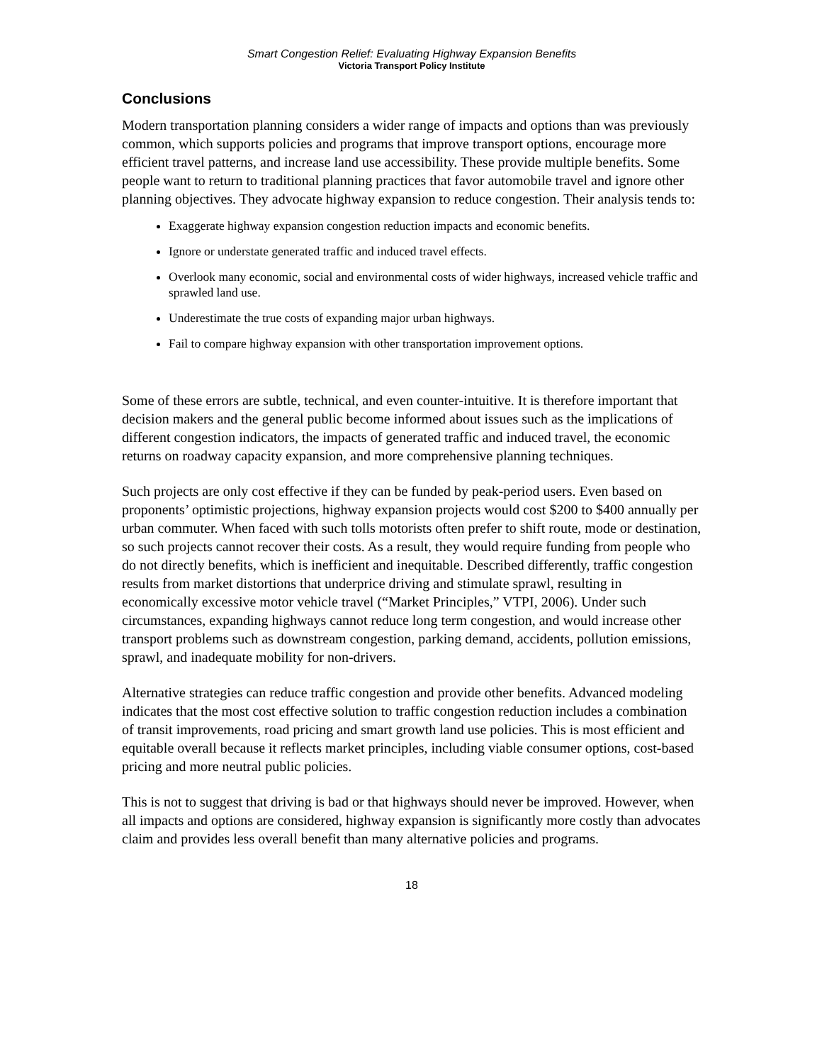Smart Congestion Relief: Evaluating Highway Expansion Benefits
Victoria Transport Policy Institute
Conclusions
Modern transportation planning considers a wider range of impacts and options than was previously common, which supports policies and programs that improve transport options, encourage more efficient travel patterns, and increase land use accessibility. These provide multiple benefits. Some people want to return to traditional planning practices that favor automobile travel and ignore other planning objectives. They advocate highway expansion to reduce congestion. Their analysis tends to:
Exaggerate highway expansion congestion reduction impacts and economic benefits.
Ignore or understate generated traffic and induced travel effects.
Overlook many economic, social and environmental costs of wider highways, increased vehicle traffic and sprawled land use.
Underestimate the true costs of expanding major urban highways.
Fail to compare highway expansion with other transportation improvement options.
Some of these errors are subtle, technical, and even counter-intuitive. It is therefore important that decision makers and the general public become informed about issues such as the implications of different congestion indicators, the impacts of generated traffic and induced travel, the economic returns on roadway capacity expansion, and more comprehensive planning techniques.
Such projects are only cost effective if they can be funded by peak-period users. Even based on proponents’ optimistic projections, highway expansion projects would cost $200 to $400 annually per urban commuter. When faced with such tolls motorists often prefer to shift route, mode or destination, so such projects cannot recover their costs. As a result, they would require funding from people who do not directly benefits, which is inefficient and inequitable. Described differently, traffic congestion results from market distortions that underprice driving and stimulate sprawl, resulting in economically excessive motor vehicle travel (“Market Principles,” VTPI, 2006). Under such circumstances, expanding highways cannot reduce long term congestion, and would increase other transport problems such as downstream congestion, parking demand, accidents, pollution emissions, sprawl, and inadequate mobility for non-drivers.
Alternative strategies can reduce traffic congestion and provide other benefits. Advanced modeling indicates that the most cost effective solution to traffic congestion reduction includes a combination of transit improvements, road pricing and smart growth land use policies. This is most efficient and equitable overall because it reflects market principles, including viable consumer options, cost-based pricing and more neutral public policies.
This is not to suggest that driving is bad or that highways should never be improved. However, when all impacts and options are considered, highway expansion is significantly more costly than advocates claim and provides less overall benefit than many alternative policies and programs.
18